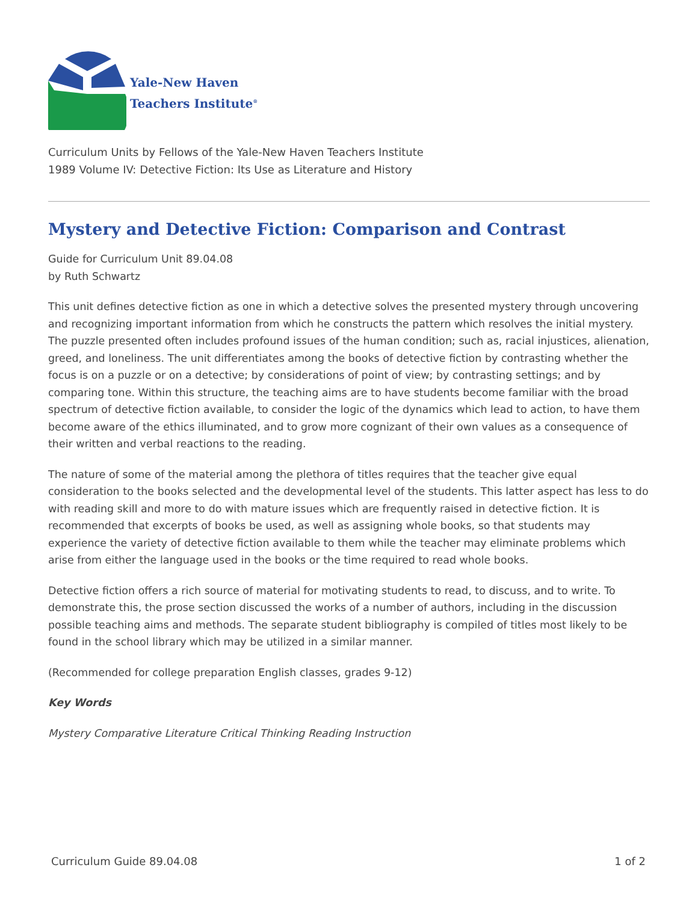Yale-New Haven
Teachers Institute<sup>®</sup>
Curriculum Units by Fellows of the Yale-New Haven Teachers Institute
1989 Volume IV: Detective Fiction: Its Use as Literature and History
Mystery and Detective Fiction: Comparison and Contrast
Guide for Curriculum Unit 89.04.08
by Ruth Schwartz
This unit defines detective fiction as one in which a detective solves the presented mystery through uncovering and recognizing important information from which he constructs the pattern which resolves the initial mystery. The puzzle presented often includes profound issues of the human condition; such as, racial injustices, alienation, greed, and loneliness. The unit differentiates among the books of detective fiction by contrasting whether the focus is on a puzzle or on a detective; by considerations of point of view; by contrasting settings; and by comparing tone. Within this structure, the teaching aims are to have students become familiar with the broad spectrum of detective fiction available, to consider the logic of the dynamics which lead to action, to have them become aware of the ethics illuminated, and to grow more cognizant of their own values as a consequence of their written and verbal reactions to the reading.
The nature of some of the material among the plethora of titles requires that the teacher give equal consideration to the books selected and the developmental level of the students. This latter aspect has less to do with reading skill and more to do with mature issues which are frequently raised in detective fiction. It is recommended that excerpts of books be used, as well as assigning whole books, so that students may experience the variety of detective fiction available to them while the teacher may eliminate problems which arise from either the language used in the books or the time required to read whole books.
Detective fiction offers a rich source of material for motivating students to read, to discuss, and to write. To demonstrate this, the prose section discussed the works of a number of authors, including in the discussion possible teaching aims and methods. The separate student bibliography is compiled of titles most likely to be found in the school library which may be utilized in a similar manner.
(Recommended for college preparation English classes, grades 9-12)
Key Words
Mystery Comparative Literature Critical Thinking Reading Instruction
Curriculum Guide 89.04.08 1 of 2